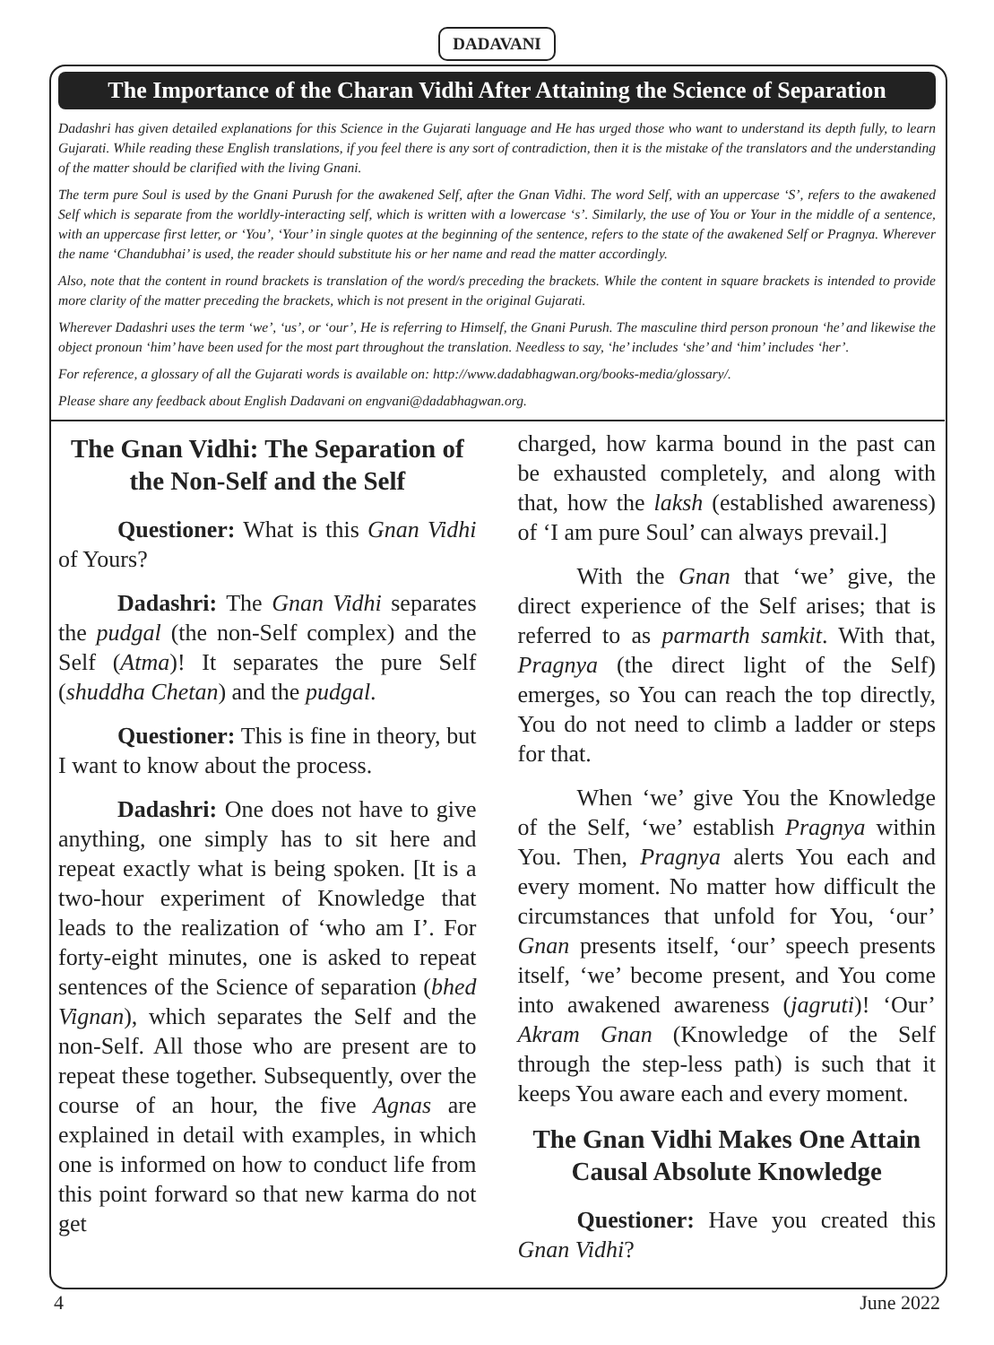DADAVANI
The Importance of the Charan Vidhi After Attaining the Science of Separation
Dadashri has given detailed explanations for this Science in the Gujarati language and He has urged those who want to understand its depth fully, to learn Gujarati. While reading these English translations, if you feel there is any sort of contradiction, then it is the mistake of the translators and the understanding of the matter should be clarified with the living Gnani.
The term pure Soul is used by the Gnani Purush for the awakened Self, after the Gnan Vidhi. The word Self, with an uppercase ‘S’, refers to the awakened Self which is separate from the worldly-interacting self, which is written with a lowercase ‘s’. Similarly, the use of You or Your in the middle of a sentence, with an uppercase first letter, or ‘You’, ‘Your’ in single quotes at the beginning of the sentence, refers to the state of the awakened Self or Pragnya. Wherever the name ‘Chandubhai’ is used, the reader should substitute his or her name and read the matter accordingly.
Also, note that the content in round brackets is translation of the word/s preceding the brackets. While the content in square brackets is intended to provide more clarity of the matter preceding the brackets, which is not present in the original Gujarati.
Wherever Dadashri uses the term ‘we’, ‘us’, or ‘our’, He is referring to Himself, the Gnani Purush. The masculine third person pronoun ‘he’ and likewise the object pronoun ‘him’ have been used for the most part throughout the translation. Needless to say, ‘he’ includes ‘she’ and ‘him’ includes ‘her’.
For reference, a glossary of all the Gujarati words is available on: http://www.dadabhagwan.org/books-media/glossary/.
Please share any feedback about English Dadavani on engvani@dadabhagwan.org.
The Gnan Vidhi: The Separation of the Non-Self and the Self
Questioner: What is this Gnan Vidhi of Yours?
Dadashri: The Gnan Vidhi separates the pudgal (the non-Self complex) and the Self (Atma)! It separates the pure Self (shuddha Chetan) and the pudgal.
Questioner: This is fine in theory, but I want to know about the process.
Dadashri: One does not have to give anything, one simply has to sit here and repeat exactly what is being spoken. [It is a two-hour experiment of Knowledge that leads to the realization of ‘who am I’. For forty-eight minutes, one is asked to repeat sentences of the Science of separation (bhed Vignan), which separates the Self and the non-Self. All those who are present are to repeat these together. Subsequently, over the course of an hour, the five Agnas are explained in detail with examples, in which one is informed on how to conduct life from this point forward so that new karma do not get
charged, how karma bound in the past can be exhausted completely, and along with that, how the laksh (established awareness) of ‘I am pure Soul’ can always prevail.]
With the Gnan that ‘we’ give, the direct experience of the Self arises; that is referred to as parmarth samkit. With that, Pragnya (the direct light of the Self) emerges, so You can reach the top directly, You do not need to climb a ladder or steps for that.
When ‘we’ give You the Knowledge of the Self, ‘we’ establish Pragnya within You. Then, Pragnya alerts You each and every moment. No matter how difficult the circumstances that unfold for You, ‘our’ Gnan presents itself, ‘our’ speech presents itself, ‘we’ become present, and You come into awakened awareness (jagruti)! ‘Our’ Akram Gnan (Knowledge of the Self through the step-less path) is such that it keeps You aware each and every moment.
The Gnan Vidhi Makes One Attain Causal Absolute Knowledge
Questioner: Have you created this Gnan Vidhi?
4 June 2022